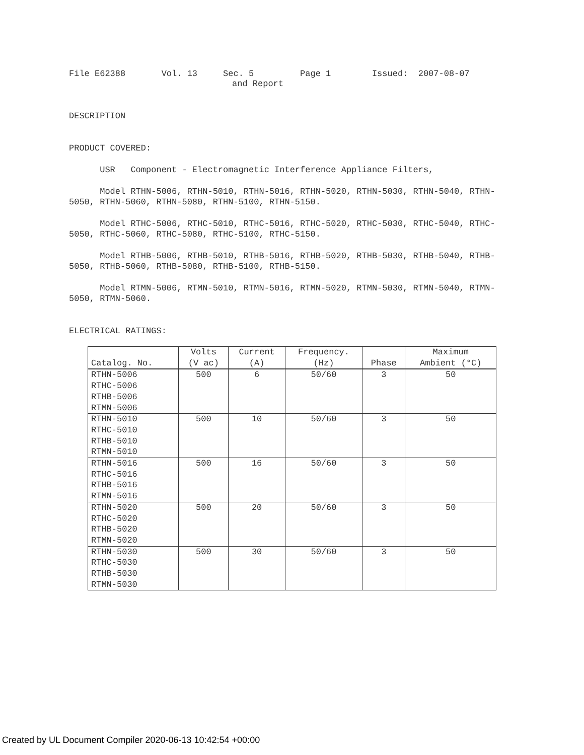File E62388 Vol. 13 Sec. 5 Page 1 Issued: 2007-08-07
and Report
DESCRIPTION
PRODUCT COVERED:
USR Component - Electromagnetic Interference Appliance Filters,
Model RTHN-5006, RTHN-5010, RTHN-5016, RTHN-5020, RTHN-5030, RTHN-5040, RTHN-5050, RTHN-5060, RTHN-5080, RTHN-5100, RTHN-5150.
Model RTHC-5006, RTHC-5010, RTHC-5016, RTHC-5020, RTHC-5030, RTHC-5040, RTHC-5050, RTHC-5060, RTHC-5080, RTHC-5100, RTHC-5150.
Model RTHB-5006, RTHB-5010, RTHB-5016, RTHB-5020, RTHB-5030, RTHB-5040, RTHB-5050, RTHB-5060, RTHB-5080, RTHB-5100, RTHB-5150.
Model RTMN-5006, RTMN-5010, RTMN-5016, RTMN-5020, RTMN-5030, RTMN-5040, RTMN-5050, RTMN-5060.
ELECTRICAL RATINGS:
| Catalog. No. | Volts (V ac) | Current (A) | Frequency. (Hz) | Phase | Maximum Ambient (°C) |
| --- | --- | --- | --- | --- | --- |
| RTHN-5006 RTHC-5006 RTHB-5006 RTMN-5006 | 500 | 6 | 50/60 | 3 | 50 |
| RTHN-5010 RTHC-5010 RTHB-5010 RTMN-5010 | 500 | 10 | 50/60 | 3 | 50 |
| RTHN-5016 RTHC-5016 RTHB-5016 RTMN-5016 | 500 | 16 | 50/60 | 3 | 50 |
| RTHN-5020 RTHC-5020 RTHB-5020 RTMN-5020 | 500 | 20 | 50/60 | 3 | 50 |
| RTHN-5030 RTHC-5030 RTHB-5030 RTMN-5030 | 500 | 30 | 50/60 | 3 | 50 |
Created by UL Document Compiler 2020-06-13 10:42:54 +00:00